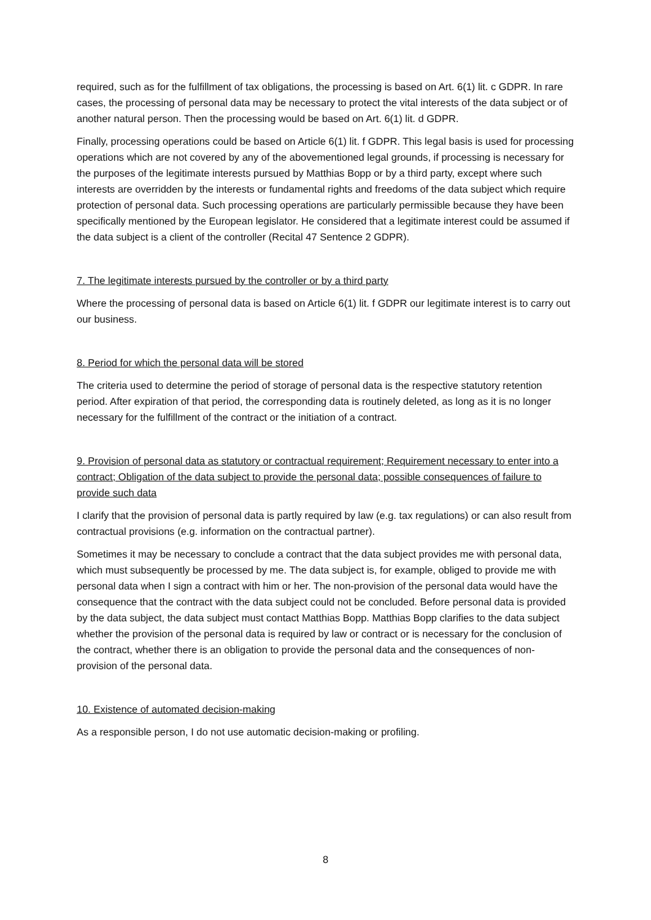required, such as for the fulfillment of tax obligations, the processing is based on Art. 6(1) lit. c GDPR. In rare cases, the processing of personal data may be necessary to protect the vital interests of the data subject or of another natural person. Then the processing would be based on Art. 6(1) lit. d GDPR.
Finally, processing operations could be based on Article 6(1) lit. f GDPR. This legal basis is used for processing operations which are not covered by any of the abovementioned legal grounds, if processing is necessary for the purposes of the legitimate interests pursued by Matthias Bopp or by a third party, except where such interests are overridden by the interests or fundamental rights and freedoms of the data subject which require protection of personal data. Such processing operations are particularly permissible because they have been specifically mentioned by the European legislator. He considered that a legitimate interest could be assumed if the data subject is a client of the controller (Recital 47 Sentence 2 GDPR).
7. The legitimate interests pursued by the controller or by a third party
Where the processing of personal data is based on Article 6(1) lit. f GDPR our legitimate interest is to carry out our business.
8. Period for which the personal data will be stored
The criteria used to determine the period of storage of personal data is the respective statutory retention period. After expiration of that period, the corresponding data is routinely deleted, as long as it is no longer necessary for the fulfillment of the contract or the initiation of a contract.
9. Provision of personal data as statutory or contractual requirement; Requirement necessary to enter into a contract; Obligation of the data subject to provide the personal data; possible consequences of failure to provide such data
I clarify that the provision of personal data is partly required by law (e.g. tax regulations) or can also result from contractual provisions (e.g. information on the contractual partner).
Sometimes it may be necessary to conclude a contract that the data subject provides me with personal data, which must subsequently be processed by me. The data subject is, for example, obliged to provide me with personal data when I sign a contract with him or her. The non-provision of the personal data would have the consequence that the contract with the data subject could not be concluded. Before personal data is provided by the data subject, the data subject must contact Matthias Bopp. Matthias Bopp clarifies to the data subject whether the provision of the personal data is required by law or contract or is necessary for the conclusion of the contract, whether there is an obligation to provide the personal data and the consequences of non-provision of the personal data.
10. Existence of automated decision-making
As a responsible person, I do not use automatic decision-making or profiling.
8